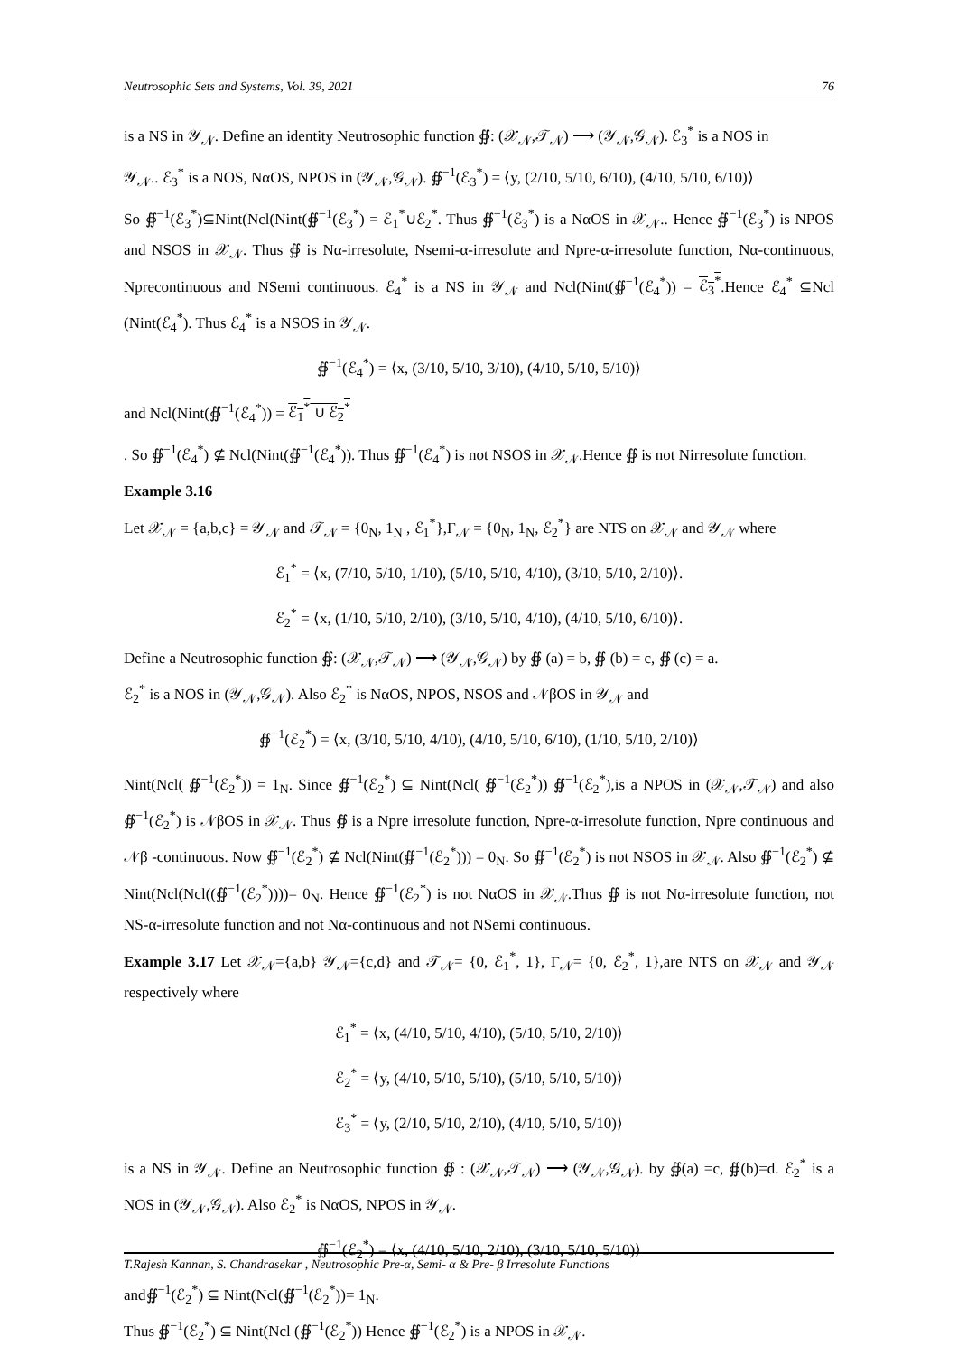Neutrosophic Sets and Systems, Vol. 39, 2021 76
is a NS in 𝒴<sub>𝒩</sub>. Define an identity Neutrosophic function ∯: (𝒳<sub>𝒩</sub>,𝒯<sub>𝒩</sub>) ⟶ (𝒴<sub>𝒩</sub>,𝒢<sub>𝒩</sub>). ℰ<sub>3</sub><sup>*</sup> is a NOS in
𝒴<sub>𝒩</sub>.. ℰ<sub>3</sub><sup>*</sup> is a NOS, NαOS, NPOS in (𝒴<sub>𝒩</sub>,𝒢<sub>𝒩</sub>). ∯<sup>−1</sup>(ℰ<sub>3</sub><sup>*</sup>) = ⟨y, (2/10, 5/10, 6/10), (4/10, 5/10, 6/10)⟩
So ∯<sup>−1</sup>(ℰ<sub>3</sub><sup>*</sup>)⊆Nint(Ncl(Nint(∯<sup>−1</sup>(ℰ<sub>3</sub><sup>*</sup>) = ℰ<sub>1</sub><sup>*</sup>∪ℰ<sub>2</sub><sup>*</sup>. Thus ∯<sup>−1</sup>(ℰ<sub>3</sub><sup>*</sup>) is a NαOS in 𝒳<sub>𝒩</sub>.. Hence ∯<sup>−1</sup>(ℰ<sub>3</sub><sup>*</sup>) is NPOS and NSOS in 𝒳<sub>𝒩</sub>. Thus ∯ is Nα-irresolute, Nsemi-α-irresolute and Npre-α-irresolute function, Nα-continuous, Nprecontinuous and NSemi continuous. ℰ<sub>4</sub><sup>*</sup> is a NS in 𝒴<sub>𝒩</sub> and Ncl(Nint(∯<sup>−1</sup>(ℰ<sub>4</sub><sup>*</sup>)) = ℰ<sub>3</sub><sup>*</sup>.Hence ℰ<sub>4</sub><sup>*</sup> ⊆Ncl (Nint(ℰ<sub>4</sub><sup>*</sup>). Thus ℰ<sub>4</sub><sup>*</sup> is a NSOS in 𝒴<sub>𝒩</sub>.
∯<sup>−1</sup>(ℰ<sub>4</sub><sup>*</sup>) = ⟨x, (3/10, 5/10, 3/10), (4/10, 5/10, 5/10)⟩
and Ncl(Nint(∯<sup>−1</sup>(ℰ<sub>4</sub><sup>*</sup>)) = ℰ<sub>1</sub><sup>*</sup> ∪ ℰ<sub>2</sub><sup>*</sup>
. So ∯<sup>−1</sup>(ℰ<sub>4</sub><sup>*</sup>) ⊈ Ncl(Nint(∯<sup>−1</sup>(ℰ<sub>4</sub><sup>*</sup>)). Thus ∯<sup>−1</sup>(ℰ<sub>4</sub><sup>*</sup>) is not NSOS in 𝒳<sub>𝒩</sub>.Hence ∯ is not Nirresolute function.
Example 3.16
Let 𝒳<sub>𝒩</sub> = {a,b,c} = 𝒴<sub>𝒩</sub> and 𝒯<sub>𝒩</sub> = {0<sub>N</sub>, 1<sub>N</sub> , ℰ<sub>1</sub><sup>*</sup>},Γ<sub>𝒩</sub> = {0<sub>N</sub>, 1<sub>N</sub>, ℰ<sub>2</sub><sup>*</sup>} are NTS on 𝒳<sub>𝒩</sub> and 𝒴<sub>𝒩</sub> where
ℰ<sub>1</sub><sup>*</sup> = ⟨x, (7/10, 5/10, 1/10), (5/10, 5/10, 4/10), (3/10, 5/10, 2/10)⟩.
ℰ<sub>2</sub><sup>*</sup> = ⟨x, (1/10, 5/10, 2/10), (3/10, 5/10, 4/10), (4/10, 5/10, 6/10)⟩.
Define a Neutrosophic function ∯: (𝒳<sub>𝒩</sub>,𝒯<sub>𝒩</sub>) ⟶ (𝒴<sub>𝒩</sub>,𝒢<sub>𝒩</sub>) by ∯ (a) = b, ∯ (b) = c, ∯ (c) = a.
ℰ<sub>2</sub><sup>*</sup> is a NOS in (𝒴<sub>𝒩</sub>,𝒢<sub>𝒩</sub>). Also ℰ<sub>2</sub><sup>*</sup> is NαOS, NPOS, NSOS and 𝒩βOS in 𝒴<sub>𝒩</sub> and
∯<sup>−1</sup>(ℰ<sub>2</sub><sup>*</sup>) = ⟨x, (3/10, 5/10, 4/10), (4/10, 5/10, 6/10), (1/10, 5/10, 2/10)⟩
Nint(Ncl( ∯<sup>−1</sup>(ℰ<sub>2</sub><sup>*</sup>)) = 1<sub>N</sub>. Since ∯<sup>−1</sup>(ℰ<sub>2</sub><sup>*</sup>) ⊆ Nint(Ncl( ∯<sup>−1</sup>(ℰ<sub>2</sub><sup>*</sup>)) ∯<sup>−1</sup>(ℰ<sub>2</sub><sup>*</sup>),is a NPOS in (𝒳<sub>𝒩</sub>,𝒯<sub>𝒩</sub>) and also ∯<sup>−1</sup>(ℰ<sub>2</sub><sup>*</sup>) is 𝒩βOS in 𝒳<sub>𝒩</sub>. Thus ∯ is a Npre irresolute function, Npre-α-irresolute function, Npre continuous and 𝒩β -continuous. Now ∯<sup>−1</sup>(ℰ<sub>2</sub><sup>*</sup>) ⊈ Ncl(Nint(∯<sup>−1</sup>(ℰ<sub>2</sub><sup>*</sup>))) = 0<sub>N</sub>. So ∯<sup>−1</sup>(ℰ<sub>2</sub><sup>*</sup>) is not NSOS in 𝒳<sub>𝒩</sub>. Also ∯<sup>−1</sup>(ℰ<sub>2</sub><sup>*</sup>) ⊈ Nint(Ncl(Ncl((∯<sup>−1</sup>(ℰ<sub>2</sub><sup>*</sup>))))= 0<sub>N</sub>. Hence ∯<sup>−1</sup>(ℰ<sub>2</sub><sup>*</sup>) is not NαOS in 𝒳<sub>𝒩</sub>.Thus ∯ is not Nα-irresolute function, not NS-α-irresolute function and not Nα-continuous and not NSemi continuous.
Example 3.17 Let 𝒳<sub>𝒩</sub>={a,b} 𝒴<sub>𝒩</sub>={c,d} and 𝒯<sub>𝒩</sub>= {0, ℰ<sub>1</sub><sup>*</sup>, 1}, Γ<sub>𝒩</sub>= {0, ℰ<sub>2</sub><sup>*</sup>, 1},are NTS on 𝒳<sub>𝒩</sub> and 𝒴<sub>𝒩</sub> respectively where
ℰ<sub>1</sub><sup>*</sup> = ⟨x, (4/10, 5/10, 4/10), (5/10, 5/10, 2/10)⟩
ℰ<sub>2</sub><sup>*</sup> = ⟨y, (4/10, 5/10, 5/10), (5/10, 5/10, 5/10)⟩
ℰ<sub>3</sub><sup>*</sup> = ⟨y, (2/10, 5/10, 2/10), (4/10, 5/10, 5/10)⟩
is a NS in 𝒴<sub>𝒩</sub>. Define an Neutrosophic function ∯ : (𝒳<sub>𝒩</sub>,𝒯<sub>𝒩</sub>) ⟶ (𝒴<sub>𝒩</sub>,𝒢<sub>𝒩</sub>). by ∯(a) =c, ∯(b)=d. ℰ<sub>2</sub><sup>*</sup> is a NOS in (𝒴<sub>𝒩</sub>,𝒢<sub>𝒩</sub>). Also ℰ<sub>2</sub><sup>*</sup> is NαOS, NPOS in 𝒴<sub>𝒩</sub>.
∯<sup>−1</sup>(ℰ<sub>2</sub><sup>*</sup>) = ⟨x, (4/10, 5/10, 2/10), (3/10, 5/10, 5/10)⟩
and∯<sup>−1</sup>(ℰ<sub>2</sub><sup>*</sup>) ⊆ Nint(Ncl(∯<sup>−1</sup>(ℰ<sub>2</sub><sup>*</sup>))= 1<sub>N</sub>.
Thus ∯<sup>−1</sup>(ℰ<sub>2</sub><sup>*</sup>) ⊆ Nint(Ncl (∯<sup>−1</sup>(ℰ<sub>2</sub><sup>*</sup>)) Hence ∯<sup>−1</sup>(ℰ<sub>2</sub><sup>*</sup>) is a NPOS in 𝒳<sub>𝒩</sub>.
T.Rajesh Kannan, S. Chandrasekar , Neutrosophic Pre-α, Semi- α & Pre- β Irresolute Functions